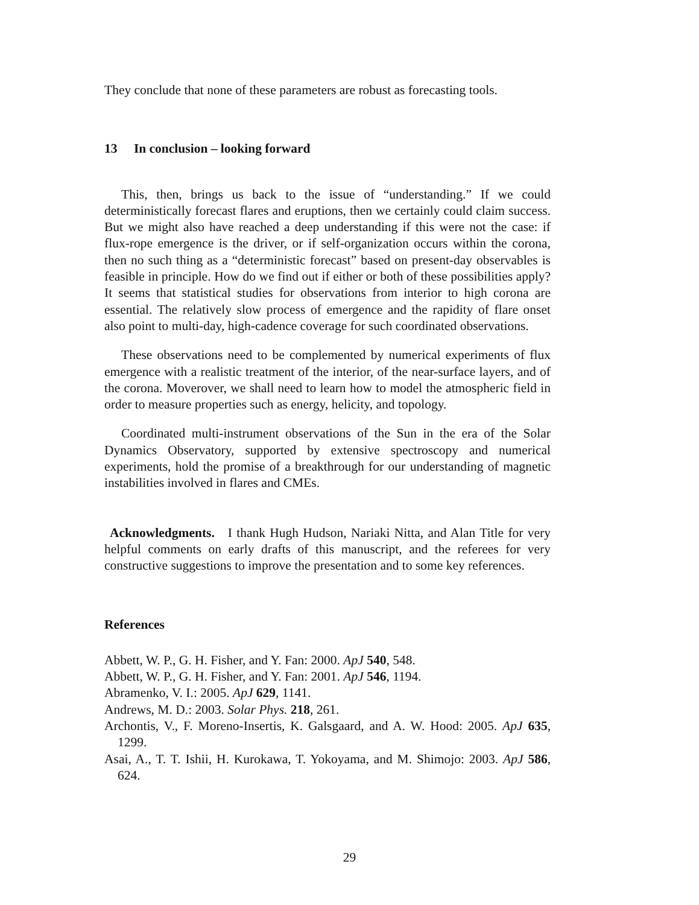They conclude that none of these parameters are robust as forecasting tools.
13 In conclusion – looking forward
This, then, brings us back to the issue of “understanding.” If we could deterministically forecast flares and eruptions, then we certainly could claim success. But we might also have reached a deep understanding if this were not the case: if flux-rope emergence is the driver, or if self-organization occurs within the corona, then no such thing as a “deterministic forecast” based on present-day observables is feasible in principle. How do we find out if either or both of these possibilities apply? It seems that statistical studies for observations from interior to high corona are essential. The relatively slow process of emergence and the rapidity of flare onset also point to multi-day, high-cadence coverage for such coordinated observations.
These observations need to be complemented by numerical experiments of flux emergence with a realistic treatment of the interior, of the near-surface layers, and of the corona. Moverover, we shall need to learn how to model the atmospheric field in order to measure properties such as energy, helicity, and topology.
Coordinated multi-instrument observations of the Sun in the era of the Solar Dynamics Observatory, supported by extensive spectroscopy and numerical experiments, hold the promise of a breakthrough for our understanding of magnetic instabilities involved in flares and CMEs.
Acknowledgments. I thank Hugh Hudson, Nariaki Nitta, and Alan Title for very helpful comments on early drafts of this manuscript, and the referees for very constructive suggestions to improve the presentation and to some key references.
References
Abbett, W. P., G. H. Fisher, and Y. Fan: 2000. ApJ 540, 548.
Abbett, W. P., G. H. Fisher, and Y. Fan: 2001. ApJ 546, 1194.
Abramenko, V. I.: 2005. ApJ 629, 1141.
Andrews, M. D.: 2003. Solar Phys. 218, 261.
Archontis, V., F. Moreno-Insertis, K. Galsgaard, and A. W. Hood: 2005. ApJ 635, 1299.
Asai, A., T. T. Ishii, H. Kurokawa, T. Yokoyama, and M. Shimojo: 2003. ApJ 586, 624.
29